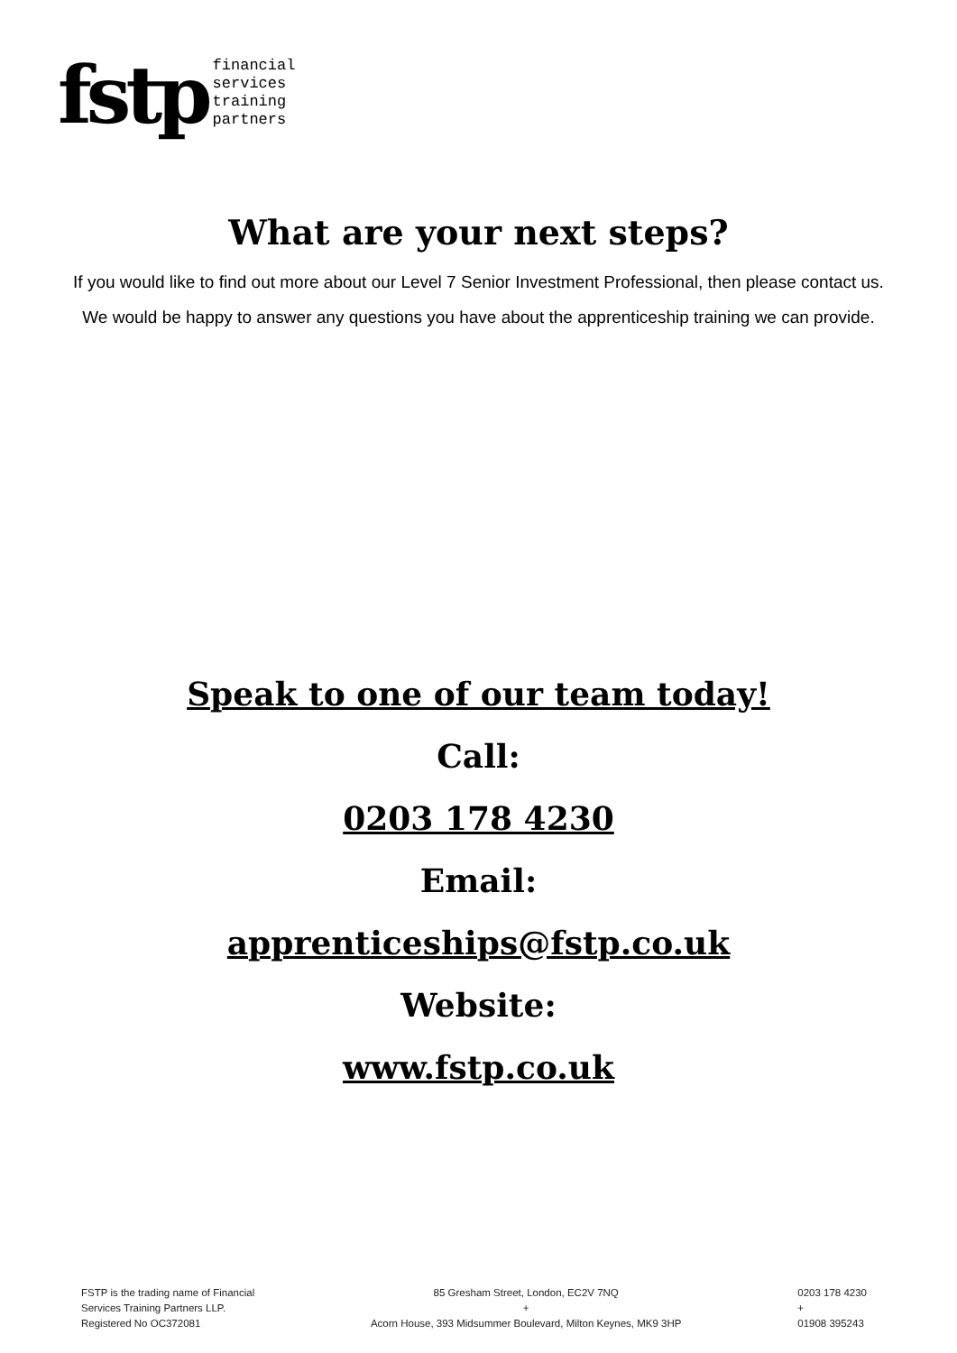fstp
financial
services
training
partners
What are your next steps?
If you would like to find out more about our Level 7 Senior Investment Professional, then please contact us.
We would be happy to answer any questions you have about the apprenticeship training we can provide.
Speak to one of our team today!
Call:
0203 178 4230
Email:
apprenticeships@fstp.co.uk
Website:
www.fstp.co.uk
FSTP is the trading name of Financial
Services Training Partners LLP.
Registered No OC372081
85 Gresham Street, London, EC2V 7NQ
+
Acorn House, 393 Midsummer Boulevard, Milton Keynes, MK9 3HP
0203 178 4230
+
01908 395243